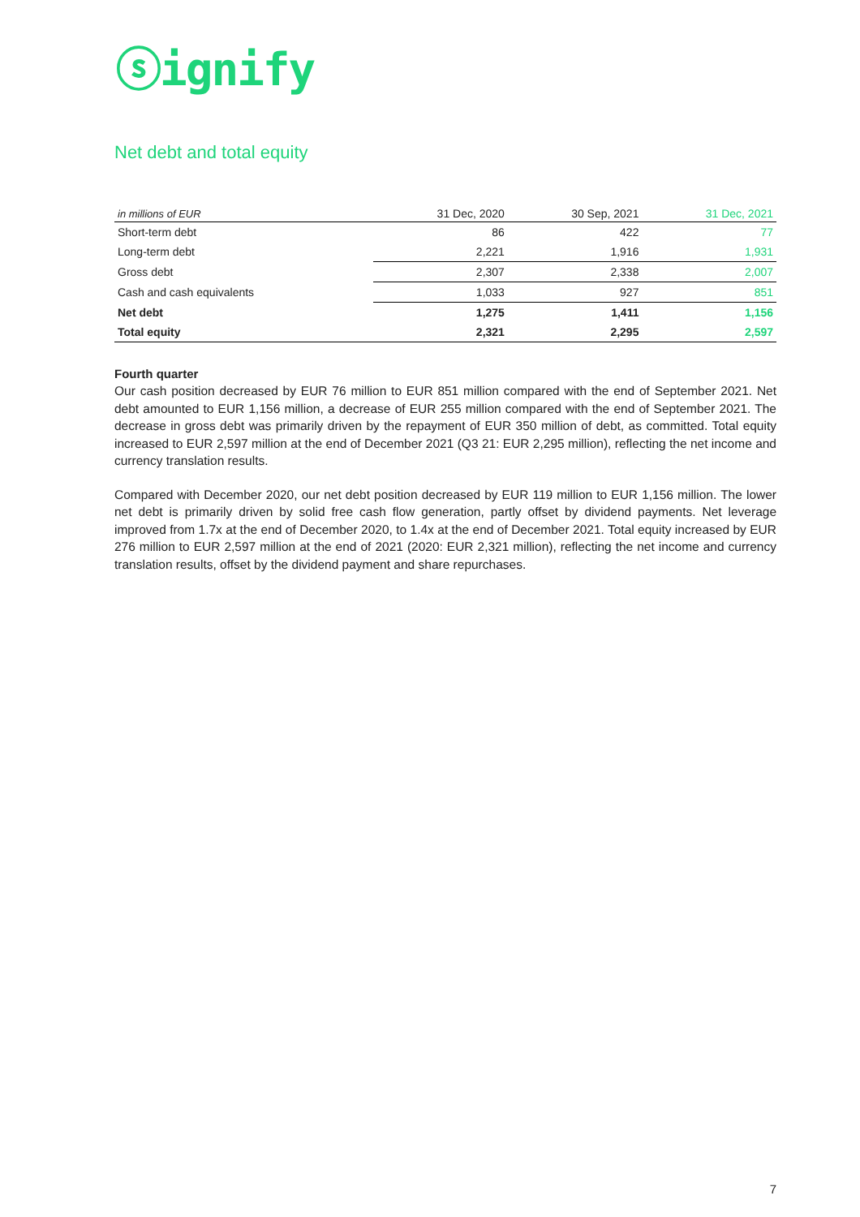ⓢignify
Net debt and total equity
| in millions of EUR | 31 Dec, 2020 | 30 Sep, 2021 | 31 Dec, 2021 |
| --- | --- | --- | --- |
| Short-term debt | 86 | 422 | 77 |
| Long-term debt | 2,221 | 1,916 | 1,931 |
| Gross debt | 2,307 | 2,338 | 2,007 |
| Cash and cash equivalents | 1,033 | 927 | 851 |
| Net debt | 1,275 | 1,411 | 1,156 |
| Total equity | 2,321 | 2,295 | 2,597 |
Fourth quarter
Our cash position decreased by EUR 76 million to EUR 851 million compared with the end of September 2021. Net debt amounted to EUR 1,156 million, a decrease of EUR 255 million compared with the end of September 2021. The decrease in gross debt was primarily driven by the repayment of EUR 350 million of debt, as committed. Total equity increased to EUR 2,597 million at the end of December 2021 (Q3 21: EUR 2,295 million), reflecting the net income and currency translation results.
Compared with December 2020, our net debt position decreased by EUR 119 million to EUR 1,156 million. The lower net debt is primarily driven by solid free cash flow generation, partly offset by dividend payments. Net leverage improved from 1.7x at the end of December 2020, to 1.4x at the end of December 2021. Total equity increased by EUR 276 million to EUR 2,597 million at the end of 2021 (2020: EUR 2,321 million), reflecting the net income and currency translation results, offset by the dividend payment and share repurchases.
7